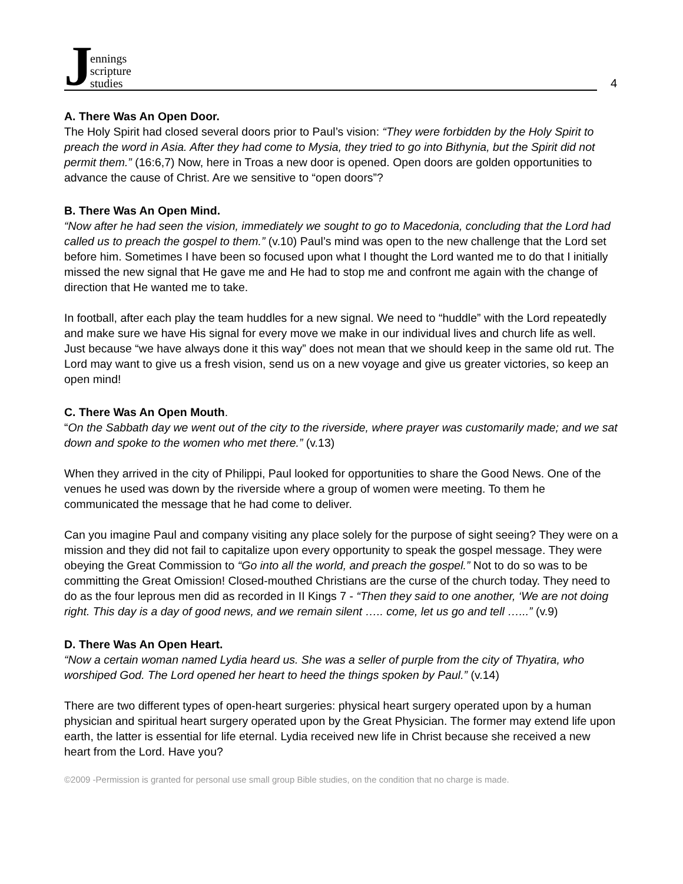Jennings
scripture
studies
4
A. There Was An Open Door.
The Holy Spirit had closed several doors prior to Paul’s vision: “They were forbidden by the Holy Spirit to preach the word in Asia. After they had come to Mysia, they tried to go into Bithynia, but the Spirit did not permit them.” (16:6,7) Now, here in Troas a new door is opened. Open doors are golden opportunities to advance the cause of Christ. Are we sensitive to “open doors”?
B. There Was An Open Mind.
“Now after he had seen the vision, immediately we sought to go to Macedonia, concluding that the Lord had called us to preach the gospel to them.” (v.10) Paul’s mind was open to the new challenge that the Lord set before him. Sometimes I have been so focused upon what I thought the Lord wanted me to do that I initially missed the new signal that He gave me and He had to stop me and confront me again with the change of direction that He wanted me to take.
In football, after each play the team huddles for a new signal. We need to “huddle” with the Lord repeatedly and make sure we have His signal for every move we make in our individual lives and church life as well. Just because “we have always done it this way” does not mean that we should keep in the same old rut. The Lord may want to give us a fresh vision, send us on a new voyage and give us greater victories, so keep an open mind!
C. There Was An Open Mouth.
“On the Sabbath day we went out of the city to the riverside, where prayer was customarily made; and we sat down and spoke to the women who met there.” (v.13)
When they arrived in the city of Philippi, Paul looked for opportunities to share the Good News. One of the venues he used was down by the riverside where a group of women were meeting. To them he communicated the message that he had come to deliver.
Can you imagine Paul and company visiting any place solely for the purpose of sight seeing? They were on a mission and they did not fail to capitalize upon every opportunity to speak the gospel message. They were obeying the Great Commission to “Go into all the world, and preach the gospel.” Not to do so was to be committing the Great Omission! Closed-mouthed Christians are the curse of the church today. They need to do as the four leprous men did as recorded in II Kings 7 - “Then they said to one another, ‘We are not doing right. This day is a day of good news, and we remain silent ….. come, let us go and tell …...” (v.9)
D. There Was An Open Heart.
“Now a certain woman named Lydia heard us. She was a seller of purple from the city of Thyatira, who worshiped God. The Lord opened her heart to heed the things spoken by Paul.” (v.14)
There are two different types of open-heart surgeries: physical heart surgery operated upon by a human physician and spiritual heart surgery operated upon by the Great Physician. The former may extend life upon earth, the latter is essential for life eternal. Lydia received new life in Christ because she received a new heart from the Lord. Have you?
©2009 -Permission is granted for personal use small group Bible studies, on the condition that no charge is made.